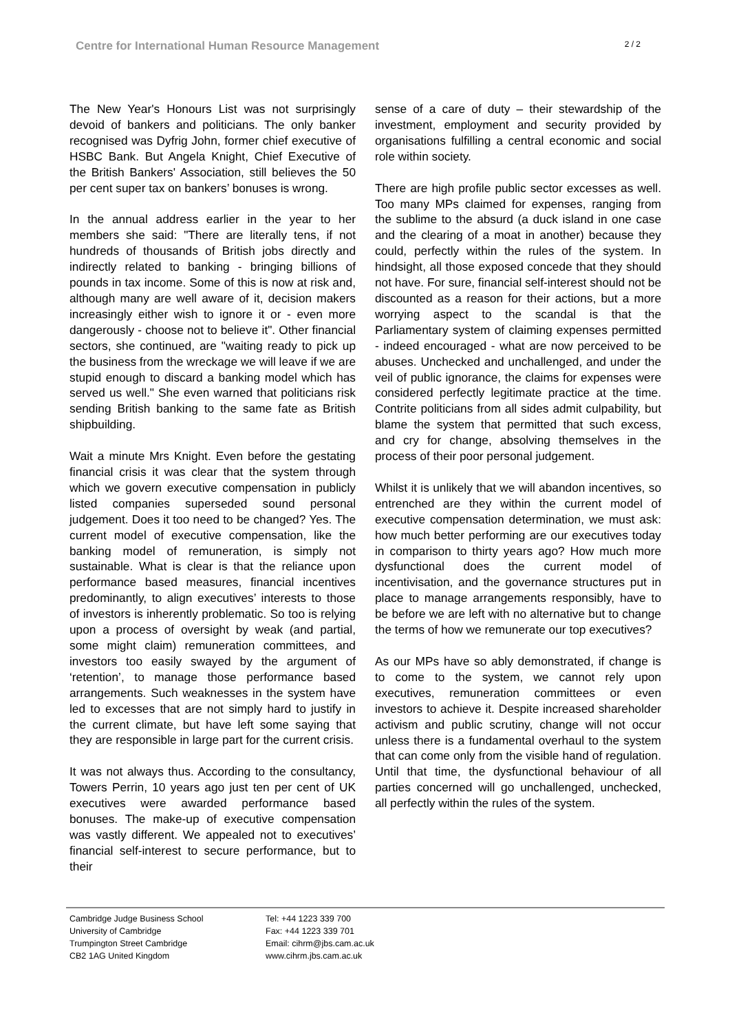Centre for International Human Resource Management 2 / 2
The New Year's Honours List was not surprisingly devoid of bankers and politicians. The only banker recognised was Dyfrig John, former chief executive of HSBC Bank. But Angela Knight, Chief Executive of the British Bankers' Association, still believes the 50 per cent super tax on bankers’ bonuses is wrong.
In the annual address earlier in the year to her members she said: "There are literally tens, if not hundreds of thousands of British jobs directly and indirectly related to banking - bringing billions of pounds in tax income. Some of this is now at risk and, although many are well aware of it, decision makers increasingly either wish to ignore it or - even more dangerously - choose not to believe it". Other financial sectors, she continued, are "waiting ready to pick up the business from the wreckage we will leave if we are stupid enough to discard a banking model which has served us well." She even warned that politicians risk sending British banking to the same fate as British shipbuilding.
Wait a minute Mrs Knight. Even before the gestating financial crisis it was clear that the system through which we govern executive compensation in publicly listed companies superseded sound personal judgement. Does it too need to be changed? Yes. The current model of executive compensation, like the banking model of remuneration, is simply not sustainable. What is clear is that the reliance upon performance based measures, financial incentives predominantly, to align executives’ interests to those of investors is inherently problematic. So too is relying upon a process of oversight by weak (and partial, some might claim) remuneration committees, and investors too easily swayed by the argument of ‘retention’, to manage those performance based arrangements. Such weaknesses in the system have led to excesses that are not simply hard to justify in the current climate, but have left some saying that they are responsible in large part for the current crisis.
It was not always thus. According to the consultancy, Towers Perrin, 10 years ago just ten per cent of UK executives were awarded performance based bonuses. The make-up of executive compensation was vastly different. We appealed not to executives’ financial self-interest to secure performance, but to their
sense of a care of duty – their stewardship of the investment, employment and security provided by organisations fulfilling a central economic and social role within society.
There are high profile public sector excesses as well. Too many MPs claimed for expenses, ranging from the sublime to the absurd (a duck island in one case and the clearing of a moat in another) because they could, perfectly within the rules of the system. In hindsight, all those exposed concede that they should not have. For sure, financial self-interest should not be discounted as a reason for their actions, but a more worrying aspect to the scandal is that the Parliamentary system of claiming expenses permitted - indeed encouraged - what are now perceived to be abuses. Unchecked and unchallenged, and under the veil of public ignorance, the claims for expenses were considered perfectly legitimate practice at the time. Contrite politicians from all sides admit culpability, but blame the system that permitted that such excess, and cry for change, absolving themselves in the process of their poor personal judgement.
Whilst it is unlikely that we will abandon incentives, so entrenched are they within the current model of executive compensation determination, we must ask: how much better performing are our executives today in comparison to thirty years ago? How much more dysfunctional does the current model of incentivisation, and the governance structures put in place to manage arrangements responsibly, have to be before we are left with no alternative but to change the terms of how we remunerate our top executives?
As our MPs have so ably demonstrated, if change is to come to the system, we cannot rely upon executives, remuneration committees or even investors to achieve it. Despite increased shareholder activism and public scrutiny, change will not occur unless there is a fundamental overhaul to the system that can come only from the visible hand of regulation. Until that time, the dysfunctional behaviour of all parties concerned will go unchallenged, unchecked, all perfectly within the rules of the system.
Cambridge Judge Business School
University of Cambridge
Trumpington Street Cambridge
CB2 1AG United Kingdom
Tel: +44 1223 339 700
Fax: +44 1223 339 701
Email: cihrm@jbs.cam.ac.uk
www.cihrm.jbs.cam.ac.uk